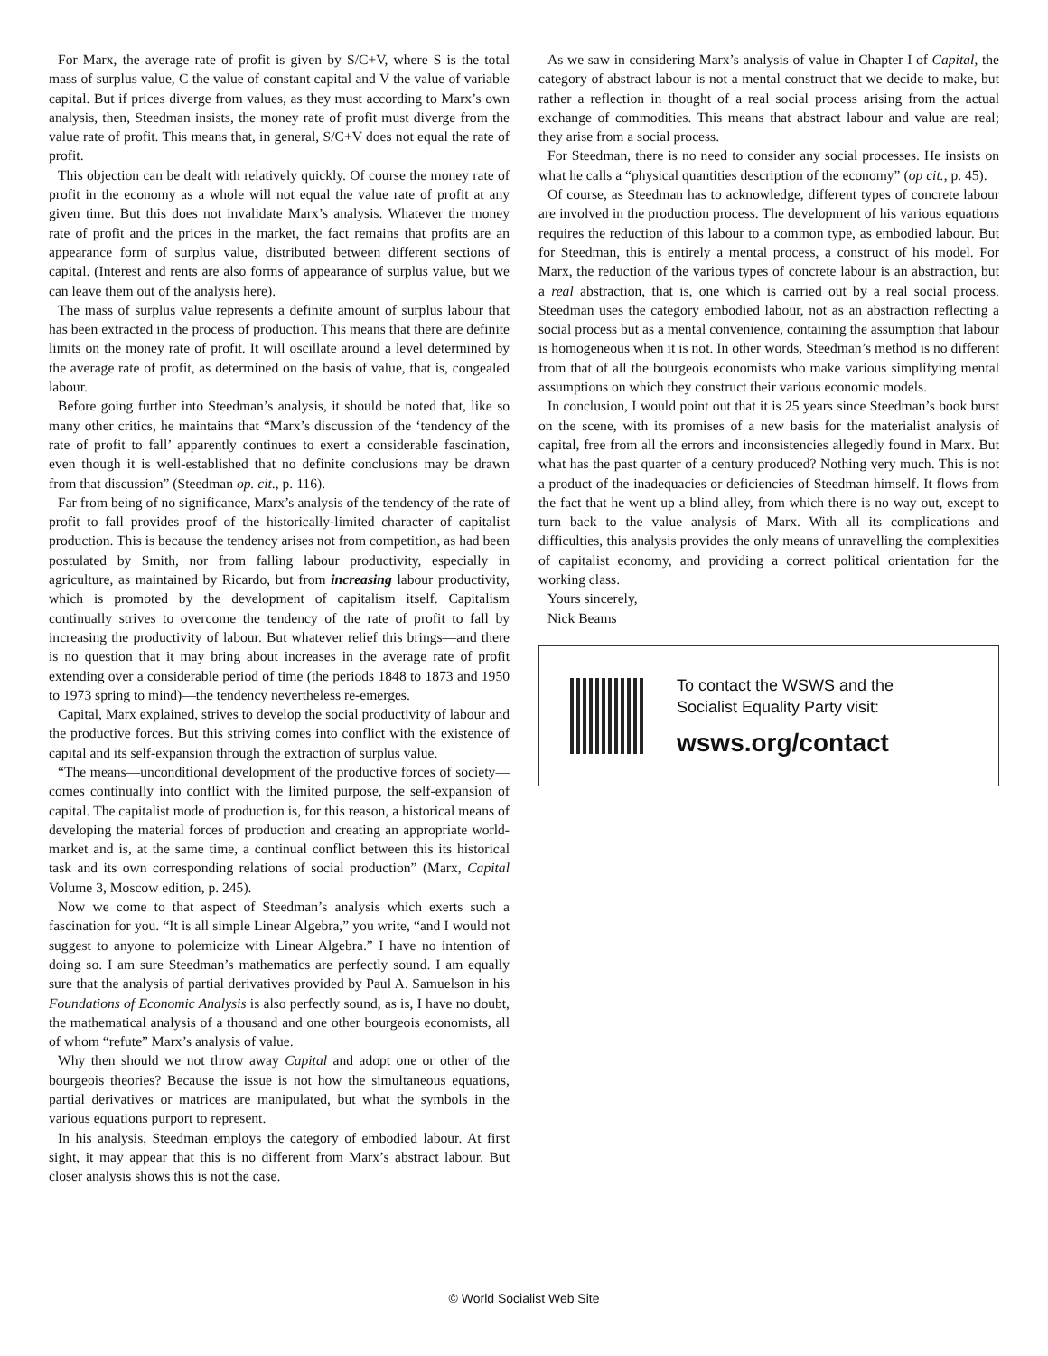For Marx, the average rate of profit is given by S/C+V, where S is the total mass of surplus value, C the value of constant capital and V the value of variable capital. But if prices diverge from values, as they must according to Marx’s own analysis, then, Steedman insists, the money rate of profit must diverge from the value rate of profit. This means that, in general, S/C+V does not equal the rate of profit.
This objection can be dealt with relatively quickly. Of course the money rate of profit in the economy as a whole will not equal the value rate of profit at any given time. But this does not invalidate Marx’s analysis. Whatever the money rate of profit and the prices in the market, the fact remains that profits are an appearance form of surplus value, distributed between different sections of capital. (Interest and rents are also forms of appearance of surplus value, but we can leave them out of the analysis here).
The mass of surplus value represents a definite amount of surplus labour that has been extracted in the process of production. This means that there are definite limits on the money rate of profit. It will oscillate around a level determined by the average rate of profit, as determined on the basis of value, that is, congealed labour.
Before going further into Steedman’s analysis, it should be noted that, like so many other critics, he maintains that “Marx’s discussion of the ‘tendency of the rate of profit to fall’ apparently continues to exert a considerable fascination, even though it is well-established that no definite conclusions may be drawn from that discussion” (Steedman op. cit., p. 116).
Far from being of no significance, Marx’s analysis of the tendency of the rate of profit to fall provides proof of the historically-limited character of capitalist production. This is because the tendency arises not from competition, as had been postulated by Smith, nor from falling labour productivity, especially in agriculture, as maintained by Ricardo, but from increasing labour productivity, which is promoted by the development of capitalism itself. Capitalism continually strives to overcome the tendency of the rate of profit to fall by increasing the productivity of labour. But whatever relief this brings—and there is no question that it may bring about increases in the average rate of profit extending over a considerable period of time (the periods 1848 to 1873 and 1950 to 1973 spring to mind)—the tendency nevertheless re-emerges.
Capital, Marx explained, strives to develop the social productivity of labour and the productive forces. But this striving comes into conflict with the existence of capital and its self-expansion through the extraction of surplus value.
“The means—unconditional development of the productive forces of society—comes continually into conflict with the limited purpose, the self-expansion of capital. The capitalist mode of production is, for this reason, a historical means of developing the material forces of production and creating an appropriate world-market and is, at the same time, a continual conflict between this its historical task and its own corresponding relations of social production” (Marx, Capital Volume 3, Moscow edition, p. 245).
Now we come to that aspect of Steedman’s analysis which exerts such a fascination for you. “It is all simple Linear Algebra,” you write, “and I would not suggest to anyone to polemicize with Linear Algebra.” I have no intention of doing so. I am sure Steedman’s mathematics are perfectly sound. I am equally sure that the analysis of partial derivatives provided by Paul A. Samuelson in his Foundations of Economic Analysis is also perfectly sound, as is, I have no doubt, the mathematical analysis of a thousand and one other bourgeois economists, all of whom “refute” Marx’s analysis of value.
Why then should we not throw away Capital and adopt one or other of the bourgeois theories? Because the issue is not how the simultaneous equations, partial derivatives or matrices are manipulated, but what the symbols in the various equations purport to represent.
In his analysis, Steedman employs the category of embodied labour. At first sight, it may appear that this is no different from Marx’s abstract labour. But closer analysis shows this is not the case.
As we saw in considering Marx’s analysis of value in Chapter I of Capital, the category of abstract labour is not a mental construct that we decide to make, but rather a reflection in thought of a real social process arising from the actual exchange of commodities. This means that abstract labour and value are real; they arise from a social process.
For Steedman, there is no need to consider any social processes. He insists on what he calls a “physical quantities description of the economy” (op cit., p. 45).
Of course, as Steedman has to acknowledge, different types of concrete labour are involved in the production process. The development of his various equations requires the reduction of this labour to a common type, as embodied labour. But for Steedman, this is entirely a mental process, a construct of his model. For Marx, the reduction of the various types of concrete labour is an abstraction, but a real abstraction, that is, one which is carried out by a real social process. Steedman uses the category embodied labour, not as an abstraction reflecting a social process but as a mental convenience, containing the assumption that labour is homogeneous when it is not. In other words, Steedman’s method is no different from that of all the bourgeois economists who make various simplifying mental assumptions on which they construct their various economic models.
In conclusion, I would point out that it is 25 years since Steedman’s book burst on the scene, with its promises of a new basis for the materialist analysis of capital, free from all the errors and inconsistencies allegedly found in Marx. But what has the past quarter of a century produced? Nothing very much. This is not a product of the inadequacies or deficiencies of Steedman himself. It flows from the fact that he went up a blind alley, from which there is no way out, except to turn back to the value analysis of Marx. With all its complications and difficulties, this analysis provides the only means of unravelling the complexities of capitalist economy, and providing a correct political orientation for the working class.
Yours sincerely,
Nick Beams
To contact the WSWS and the
Socialist Equality Party visit:
wsws.org/contact
© World Socialist Web Site